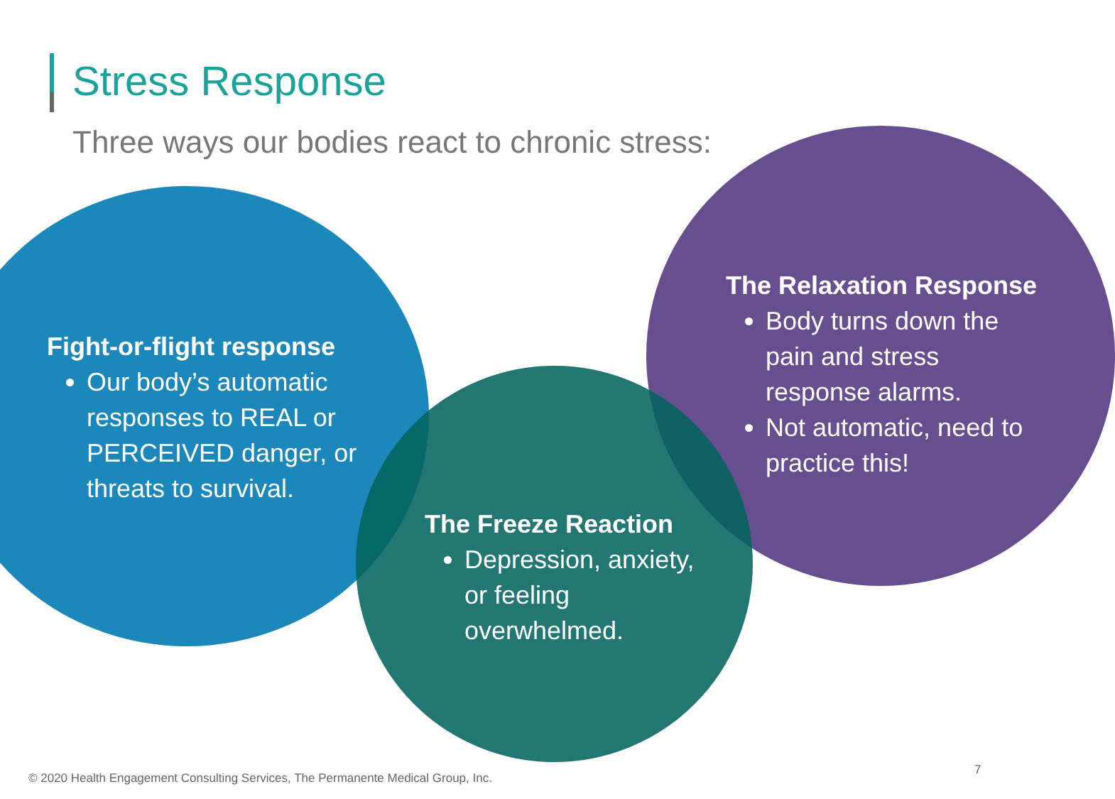Stress Response
Three ways our bodies react to chronic stress:
Fight-or-flight response
Our body’s automatic responses to REAL or PERCEIVED danger, or threats to survival.
The Freeze Reaction
Depression, anxiety, or feeling overwhelmed.
The Relaxation Response
Body turns down the pain and stress response alarms.
Not automatic, need to practice this!
© 2020 Health Engagement Consulting Services, The Permanente Medical Group, Inc.
7